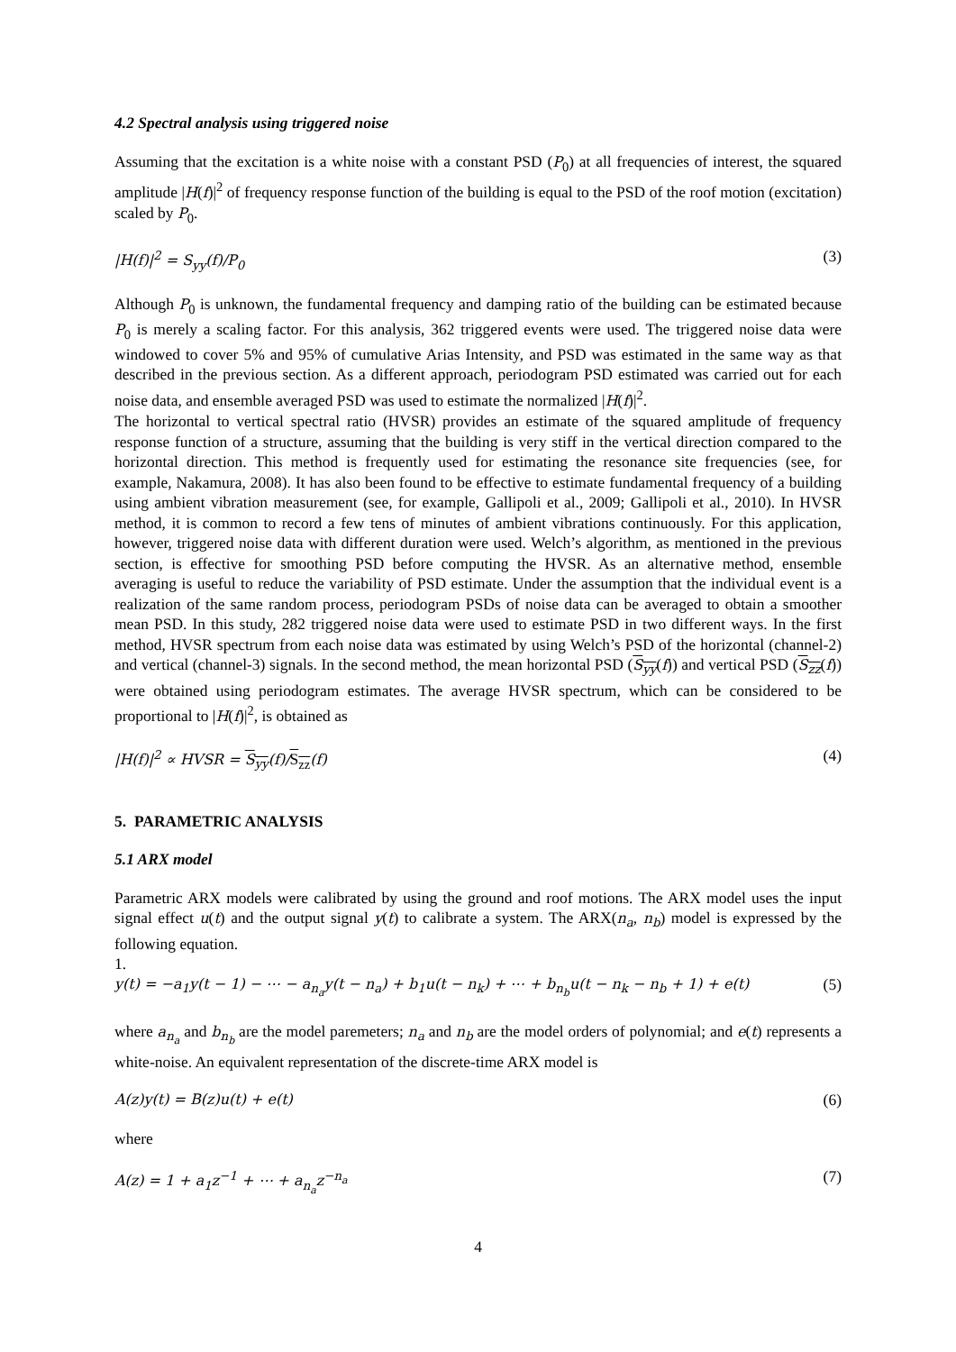4.2 Spectral analysis using triggered noise
Assuming that the excitation is a white noise with a constant PSD (P<sub>0</sub>) at all frequencies of interest, the squared amplitude |H(f)|<sup>2</sup> of frequency response function of the building is equal to the PSD of the roof motion (excitation) scaled by P<sub>0</sub>.
|H(f)|<sup>2</sup> = S<sub>yy</sub>(f)/P<sub>0</sub> (3)
Although P<sub>0</sub> is unknown, the fundamental frequency and damping ratio of the building can be estimated because P<sub>0</sub> is merely a scaling factor. For this analysis, 362 triggered events were used. The triggered noise data were windowed to cover 5% and 95% of cumulative Arias Intensity, and PSD was estimated in the same way as that described in the previous section. As a different approach, periodogram PSD estimated was carried out for each noise data, and ensemble averaged PSD was used to estimate the normalized |H(f)|<sup>2</sup>.
The horizontal to vertical spectral ratio (HVSR) provides an estimate of the squared amplitude of frequency response function of a structure, assuming that the building is very stiff in the vertical direction compared to the horizontal direction. This method is frequently used for estimating the resonance site frequencies (see, for example, Nakamura, 2008). It has also been found to be effective to estimate fundamental frequency of a building using ambient vibration measurement (see, for example, Gallipoli et al., 2009; Gallipoli et al., 2010). In HVSR method, it is common to record a few tens of minutes of ambient vibrations continuously. For this application, however, triggered noise data with different duration were used. Welch’s algorithm, as mentioned in the previous section, is effective for smoothing PSD before computing the HVSR. As an alternative method, ensemble averaging is useful to reduce the variability of PSD estimate. Under the assumption that the individual event is a realization of the same random process, periodogram PSDs of noise data can be averaged to obtain a smoother mean PSD. In this study, 282 triggered noise data were used to estimate PSD in two different ways. In the first method, HVSR spectrum from each noise data was estimated by using Welch’s PSD of the horizontal (channel-2) and vertical (channel-3) signals. In the second method, the mean horizontal PSD (S<sub>yy</sub>(f)) and vertical PSD (S<sub>zz</sub>(f)) were obtained using periodogram estimates. The average HVSR spectrum, which can be considered to be proportional to |H(f)|<sup>2</sup>, is obtained as
|H(f)|<sup>2</sup> ∝ HVSR = S<sub>yy</sub>(f)/S<sub>zz</sub>(f) (4)
5. PARAMETRIC ANALYSIS
5.1 ARX model
Parametric ARX models were calibrated by using the ground and roof motions. The ARX model uses the input signal effect u(t) and the output signal y(t) to calibrate a system. The ARX(n<sub>a</sub>, n<sub>b</sub>) model is expressed by the following equation.
1.
y(t) = −a<sub>1</sub>y(t − 1) − ⋯ − a<sub>n<sub>a</sub></sub>y(t − n<sub>a</sub>) + b<sub>1</sub>u(t − n<sub>k</sub>) + ⋯ + b<sub>n<sub>b</sub></sub>u(t − n<sub>k</sub> − n<sub>b</sub> + 1) + e(t) (5)
where a<sub>n<sub>a</sub></sub> and b<sub>n<sub>b</sub></sub> are the model paremeters; n<sub>a</sub> and n<sub>b</sub> are the model orders of polynomial; and e(t) represents a white-noise. An equivalent representation of the discrete-time ARX model is
A(z)y(t) = B(z)u(t) + e(t) (6)
where
A(z) = 1 + a<sub>1</sub>z<sup>−1</sup> + ⋯ + a<sub>n<sub>a</sub></sub>z<sup>−n<sub>a</sub></sup> (7)
4